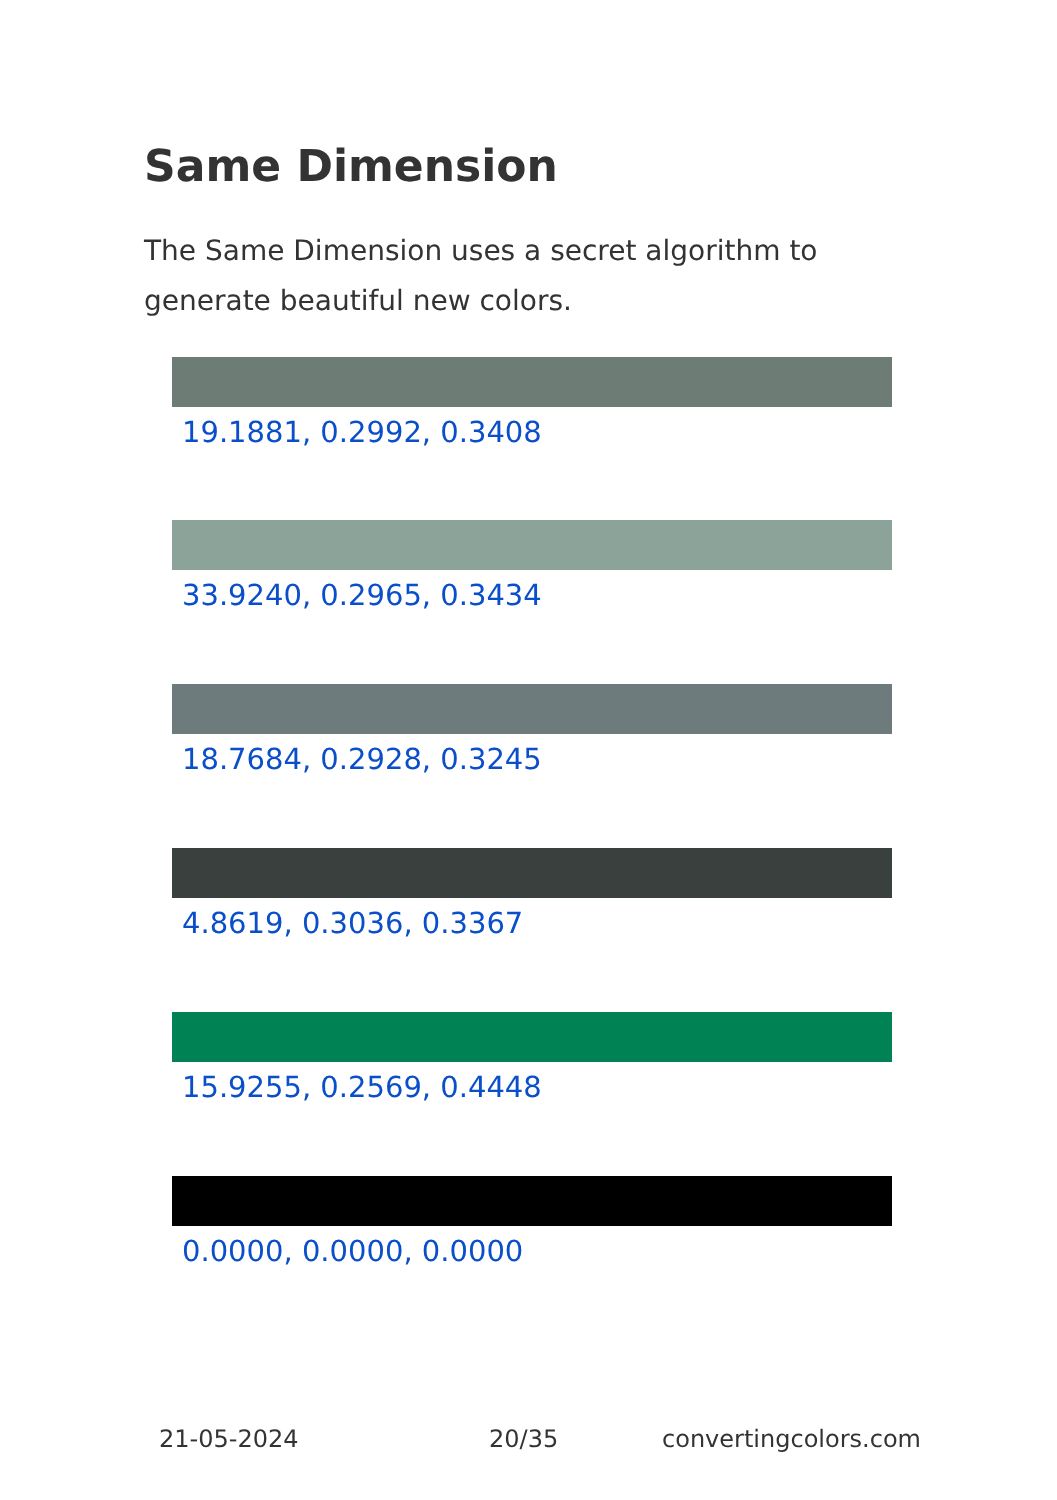Same Dimension
The Same Dimension uses a secret algorithm to generate beautiful new colors.
19.1881, 0.2992, 0.3408
33.9240, 0.2965, 0.3434
18.7684, 0.2928, 0.3245
4.8619, 0.3036, 0.3367
15.9255, 0.2569, 0.4448
0.0000, 0.0000, 0.0000
21-05-2024 20/35 convertingcolors.com